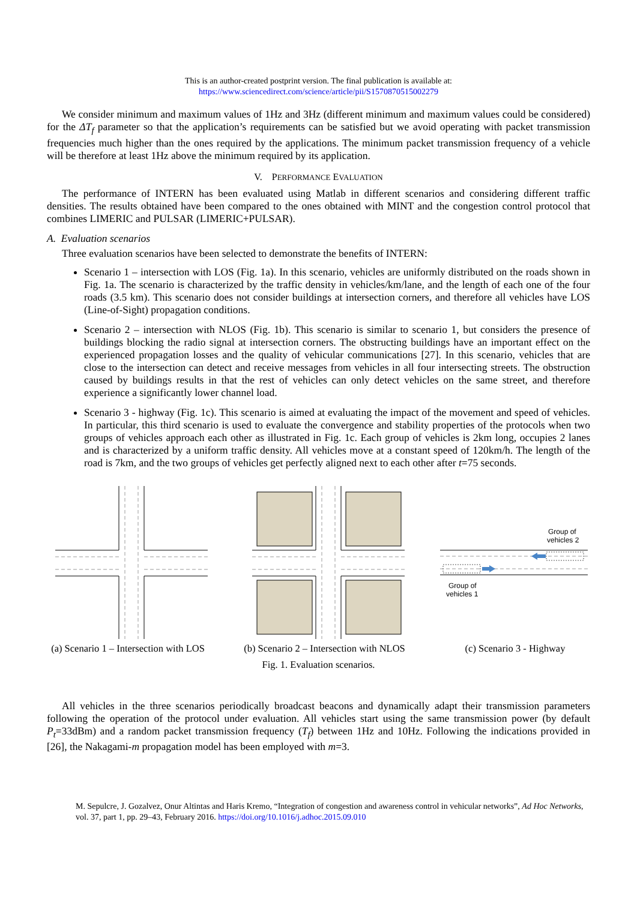This is an author-created postprint version. The final publication is available at:
https://www.sciencedirect.com/science/article/pii/S1570870515002279
We consider minimum and maximum values of 1Hz and 3Hz (different minimum and maximum values could be considered) for the ΔT<sub>f</sub> parameter so that the application’s requirements can be satisfied but we avoid operating with packet transmission frequencies much higher than the ones required by the applications. The minimum packet transmission frequency of a vehicle will be therefore at least 1Hz above the minimum required by its application.
V. PERFORMANCE EVALUATION
The performance of INTERN has been evaluated using Matlab in different scenarios and considering different traffic densities. The results obtained have been compared to the ones obtained with MINT and the congestion control protocol that combines LIMERIC and PULSAR (LIMERIC+PULSAR).
A. Evaluation scenarios
Three evaluation scenarios have been selected to demonstrate the benefits of INTERN:
Scenario 1 – intersection with LOS (Fig. 1a). In this scenario, vehicles are uniformly distributed on the roads shown in Fig. 1a. The scenario is characterized by the traffic density in vehicles/km/lane, and the length of each one of the four roads (3.5 km). This scenario does not consider buildings at intersection corners, and therefore all vehicles have LOS (Line-of-Sight) propagation conditions.
Scenario 2 – intersection with NLOS (Fig. 1b). This scenario is similar to scenario 1, but considers the presence of buildings blocking the radio signal at intersection corners. The obstructing buildings have an important effect on the experienced propagation losses and the quality of vehicular communications [27]. In this scenario, vehicles that are close to the intersection can detect and receive messages from vehicles in all four intersecting streets. The obstruction caused by buildings results in that the rest of vehicles can only detect vehicles on the same street, and therefore experience a significantly lower channel load.
Scenario 3 - highway (Fig. 1c). This scenario is aimed at evaluating the impact of the movement and speed of vehicles. In particular, this third scenario is used to evaluate the convergence and stability properties of the protocols when two groups of vehicles approach each other as illustrated in Fig. 1c. Each group of vehicles is 2km long, occupies 2 lanes and is characterized by a uniform traffic density. All vehicles move at a constant speed of 120km/h. The length of the road is 7km, and the two groups of vehicles get perfectly aligned next to each other after t=75 seconds.
(a) Scenario 1 – Intersection with LOS
(b) Scenario 2 – Intersection with NLOS
Group of
vehicles 2
Group of
vehicles 1
(c) Scenario 3 - Highway
Fig. 1. Evaluation scenarios.
All vehicles in the three scenarios periodically broadcast beacons and dynamically adapt their transmission parameters following the operation of the protocol under evaluation. All vehicles start using the same transmission power (by default P<sub>t</sub>=33dBm) and a random packet transmission frequency (T<sub>f</sub>) between 1Hz and 10Hz. Following the indications provided in [26], the Nakagami-m propagation model has been employed with m=3.
M. Sepulcre, J. Gozalvez, Onur Altintas and Haris Kremo, “Integration of congestion and awareness control in vehicular networks”, Ad Hoc Networks, vol. 37, part 1, pp. 29–43, February 2016. https://doi.org/10.1016/j.adhoc.2015.09.010